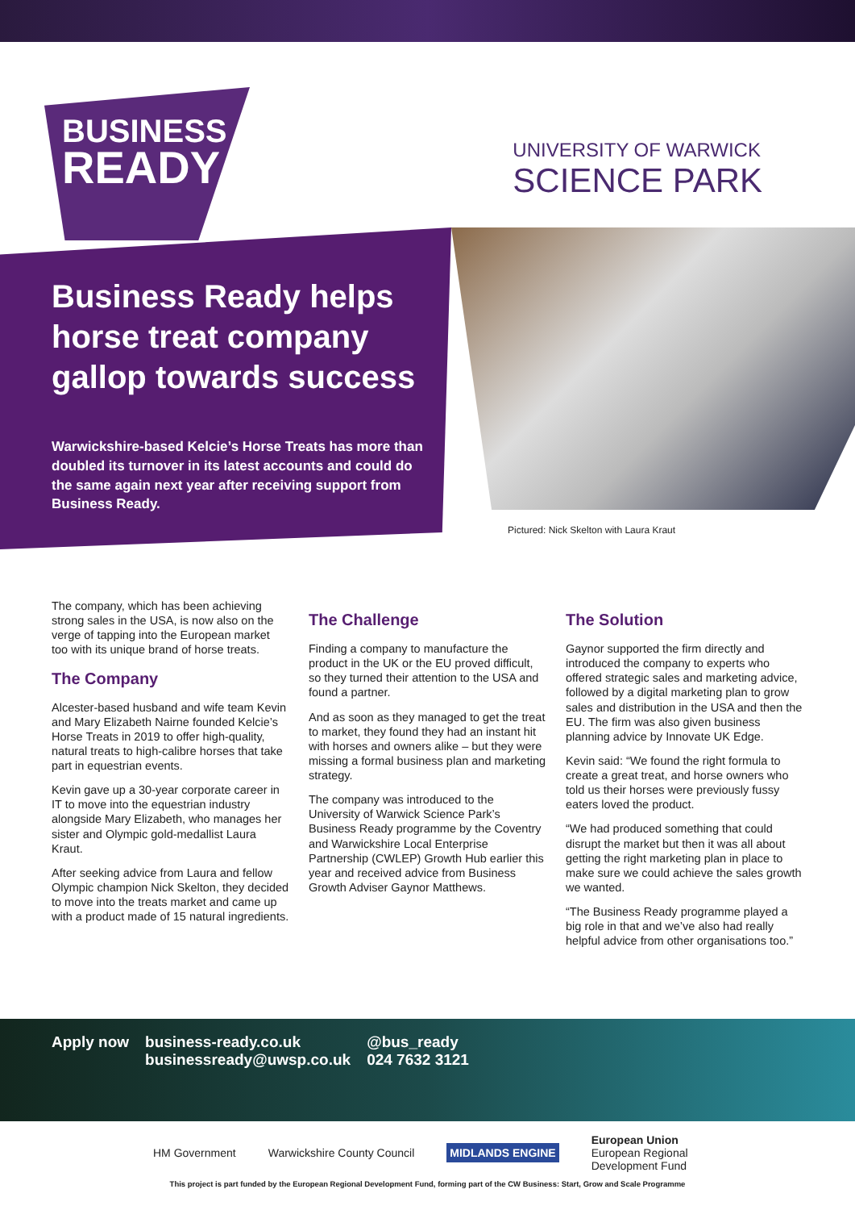BUSINESS
READY
UNIVERSITY OF WARWICK
SCIENCE PARK
Business Ready helps horse treat company gallop towards success
Warwickshire-based Kelcie’s Horse Treats has more than doubled its turnover in its latest accounts and could do the same again next year after receiving support from Business Ready.
Pictured: Nick Skelton with Laura Kraut
The company, which has been achieving strong sales in the USA, is now also on the verge of tapping into the European market too with its unique brand of horse treats.
The Company
Alcester-based husband and wife team Kevin and Mary Elizabeth Nairne founded Kelcie’s Horse Treats in 2019 to offer high-quality, natural treats to high-calibre horses that take part in equestrian events.
Kevin gave up a 30-year corporate career in IT to move into the equestrian industry alongside Mary Elizabeth, who manages her sister and Olympic gold-medallist Laura Kraut.
After seeking advice from Laura and fellow Olympic champion Nick Skelton, they decided to move into the treats market and came up with a product made of 15 natural ingredients.
The Challenge
Finding a company to manufacture the product in the UK or the EU proved difficult, so they turned their attention to the USA and found a partner.
And as soon as they managed to get the treat to market, they found they had an instant hit with horses and owners alike – but they were missing a formal business plan and marketing strategy.
The company was introduced to the University of Warwick Science Park’s Business Ready programme by the Coventry and Warwickshire Local Enterprise Partnership (CWLEP) Growth Hub earlier this year and received advice from Business Growth Adviser Gaynor Matthews.
The Solution
Gaynor supported the firm directly and introduced the company to experts who offered strategic sales and marketing advice, followed by a digital marketing plan to grow sales and distribution in the USA and then the EU. The firm was also given business planning advice by Innovate UK Edge.
Kevin said: “We found the right formula to create a great treat, and horse owners who told us their horses were previously fussy eaters loved the product.
“We had produced something that could disrupt the market but then it was all about getting the right marketing plan in place to make sure we could achieve the sales growth we wanted.
“The Business Ready programme played a big role in that and we’ve also had really helpful advice from other organisations too.”
Apply now business-ready.co.uk
businessready@uwsp.co.uk
@bus_ready
024 7632 3121
HM Government Warwickshire County Council
MIDLANDS ENGINE
European Union
European Regional
Development Fund
This project is part funded by the European Regional Development Fund, forming part of the CW Business: Start, Grow and Scale Programme